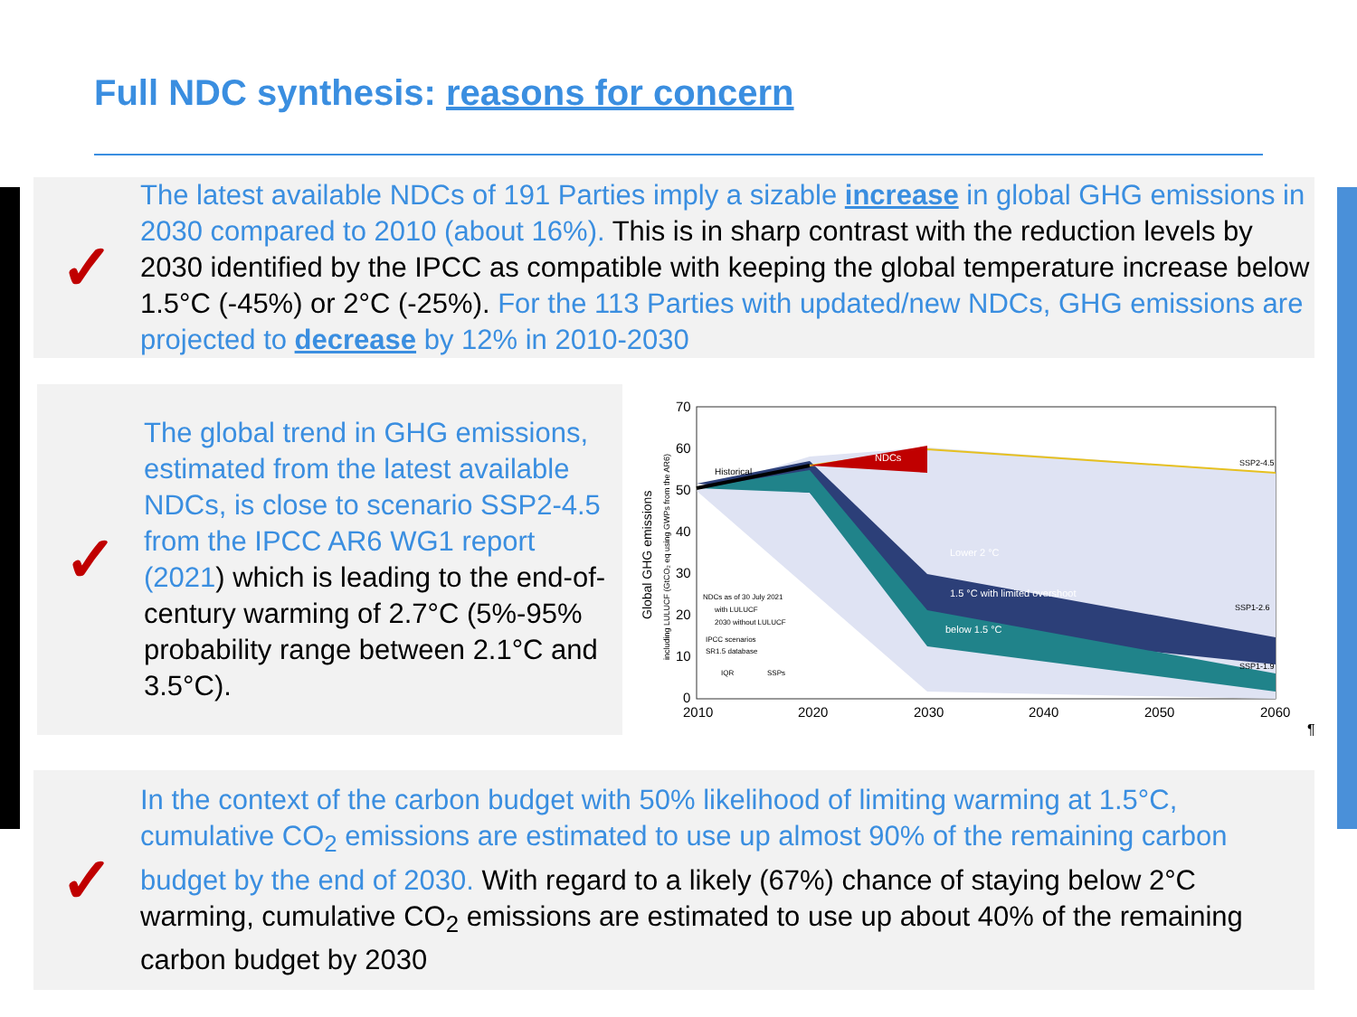Full NDC synthesis: reasons for concern
✓
The latest available NDCs of 191 Parties imply a sizable increase in global GHG emissions in 2030 compared to 2010 (about 16%). This is in sharp contrast with the reduction levels by 2030 identified by the IPCC as compatible with keeping the global temperature increase below 1.5°C (-45%) or 2°C (-25%). For the 113 Parties with updated/new NDCs, GHG emissions are projected to decrease by 12% in 2010-2030
✓
The global trend in GHG emissions, estimated from the latest available NDCs, is close to scenario SSP2-4.5 from the IPCC AR6 WG1 report (2021) which is leading to the end-of-century warming of 2.7°C (5%-95% probability range between 2.1°C and 3.5°C).
Global GHG emissions
including LULUCF (GtCO₂ eq using GWPs from the AR6)
70
60
50
40
30
20
10
0
2010
2020
2030
2040
2050
2060
NDCs
Historical
Lower 2 °C
1.5 °C with limited overshoot
below 1.5 °C
SSP2-4.5
SSP1-2.6
SSP1-1.9
NDCs as of 30 July 2021
with LULUCF
2030 without LULUCF
IPCC scenarios
SR1.5 database
IQR
SSPs
¶
✓
In the context of the carbon budget with 50% likelihood of limiting warming at 1.5°C, cumulative CO<sub>2</sub> emissions are estimated to use up almost 90% of the remaining carbon budget by the end of 2030. With regard to a likely (67%) chance of staying below 2°C warming, cumulative CO<sub>2</sub> emissions are estimated to use up about 40% of the remaining carbon budget by 2030